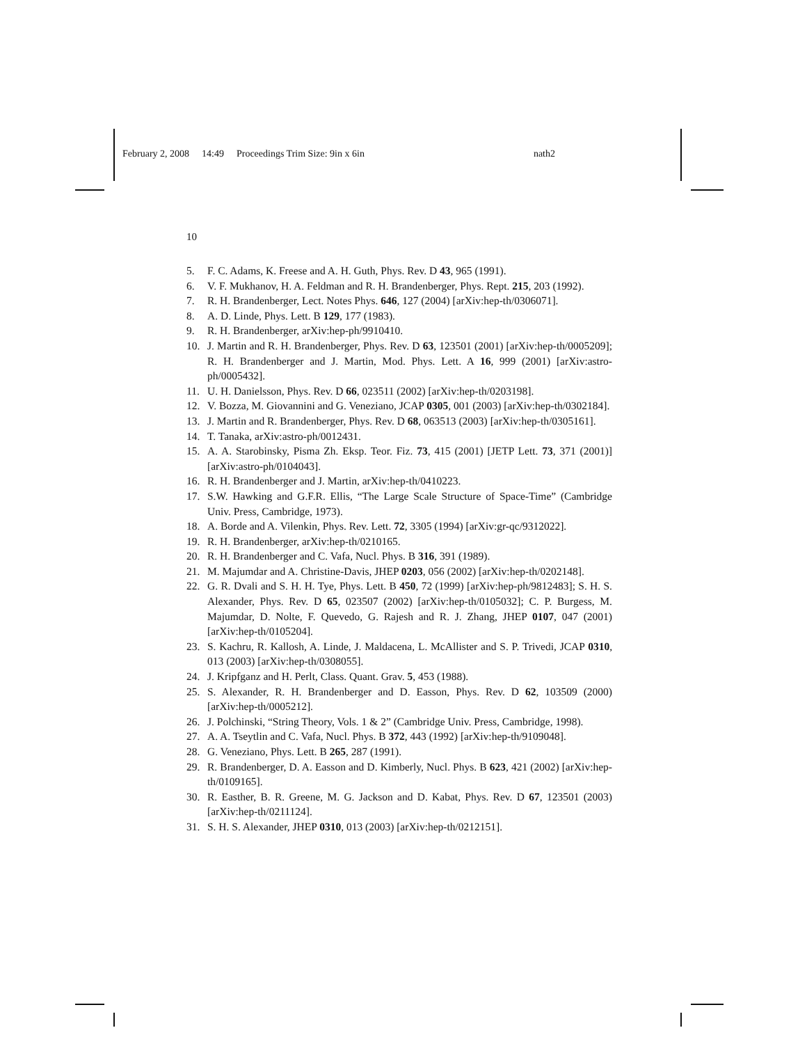February 2, 2008 14:49 Proceedings Trim Size: 9in x 6in nath2
10
5. F. C. Adams, K. Freese and A. H. Guth, Phys. Rev. D 43, 965 (1991).
6. V. F. Mukhanov, H. A. Feldman and R. H. Brandenberger, Phys. Rept. 215, 203 (1992).
7. R. H. Brandenberger, Lect. Notes Phys. 646, 127 (2004) [arXiv:hep-th/0306071].
8. A. D. Linde, Phys. Lett. B 129, 177 (1983).
9. R. H. Brandenberger, arXiv:hep-ph/9910410.
10. J. Martin and R. H. Brandenberger, Phys. Rev. D 63, 123501 (2001) [arXiv:hep-th/0005209]; R. H. Brandenberger and J. Martin, Mod. Phys. Lett. A 16, 999 (2001) [arXiv:astro-ph/0005432].
11. U. H. Danielsson, Phys. Rev. D 66, 023511 (2002) [arXiv:hep-th/0203198].
12. V. Bozza, M. Giovannini and G. Veneziano, JCAP 0305, 001 (2003) [arXiv:hep-th/0302184].
13. J. Martin and R. Brandenberger, Phys. Rev. D 68, 063513 (2003) [arXiv:hep-th/0305161].
14. T. Tanaka, arXiv:astro-ph/0012431.
15. A. A. Starobinsky, Pisma Zh. Eksp. Teor. Fiz. 73, 415 (2001) [JETP Lett. 73, 371 (2001)] [arXiv:astro-ph/0104043].
16. R. H. Brandenberger and J. Martin, arXiv:hep-th/0410223.
17. S.W. Hawking and G.F.R. Ellis, “The Large Scale Structure of Space-Time” (Cambridge Univ. Press, Cambridge, 1973).
18. A. Borde and A. Vilenkin, Phys. Rev. Lett. 72, 3305 (1994) [arXiv:gr-qc/9312022].
19. R. H. Brandenberger, arXiv:hep-th/0210165.
20. R. H. Brandenberger and C. Vafa, Nucl. Phys. B 316, 391 (1989).
21. M. Majumdar and A. Christine-Davis, JHEP 0203, 056 (2002) [arXiv:hep-th/0202148].
22. G. R. Dvali and S. H. H. Tye, Phys. Lett. B 450, 72 (1999) [arXiv:hep-ph/9812483]; S. H. S. Alexander, Phys. Rev. D 65, 023507 (2002) [arXiv:hep-th/0105032]; C. P. Burgess, M. Majumdar, D. Nolte, F. Quevedo, G. Rajesh and R. J. Zhang, JHEP 0107, 047 (2001) [arXiv:hep-th/0105204].
23. S. Kachru, R. Kallosh, A. Linde, J. Maldacena, L. McAllister and S. P. Trivedi, JCAP 0310, 013 (2003) [arXiv:hep-th/0308055].
24. J. Kripfganz and H. Perlt, Class. Quant. Grav. 5, 453 (1988).
25. S. Alexander, R. H. Brandenberger and D. Easson, Phys. Rev. D 62, 103509 (2000) [arXiv:hep-th/0005212].
26. J. Polchinski, “String Theory, Vols. 1 & 2” (Cambridge Univ. Press, Cambridge, 1998).
27. A. A. Tseytlin and C. Vafa, Nucl. Phys. B 372, 443 (1992) [arXiv:hep-th/9109048].
28. G. Veneziano, Phys. Lett. B 265, 287 (1991).
29. R. Brandenberger, D. A. Easson and D. Kimberly, Nucl. Phys. B 623, 421 (2002) [arXiv:hep-th/0109165].
30. R. Easther, B. R. Greene, M. G. Jackson and D. Kabat, Phys. Rev. D 67, 123501 (2003) [arXiv:hep-th/0211124].
31. S. H. S. Alexander, JHEP 0310, 013 (2003) [arXiv:hep-th/0212151].